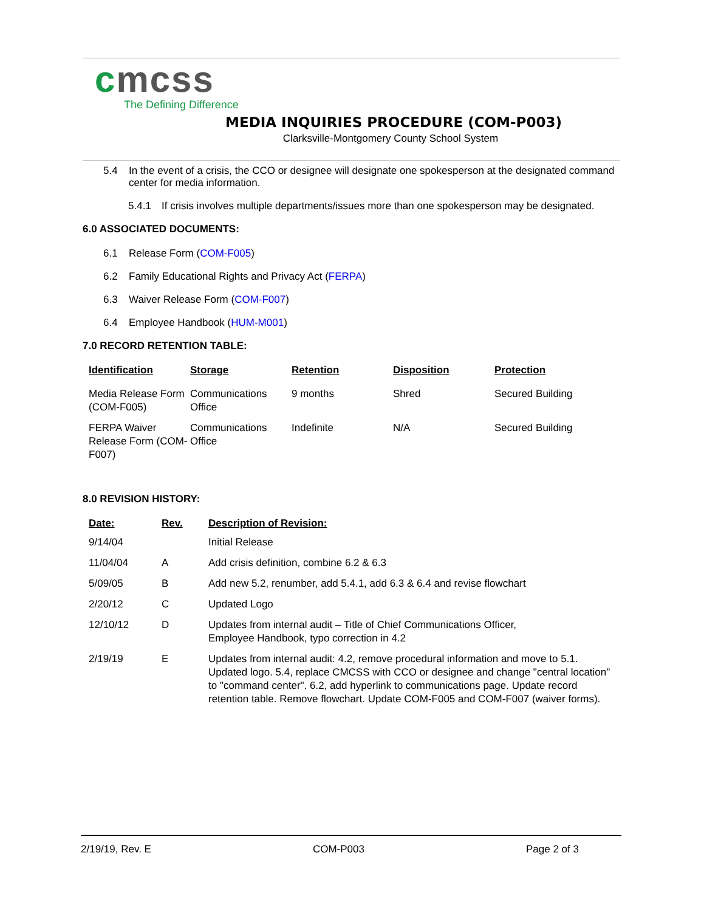cmcss
The Defining Difference
MEDIA INQUIRIES PROCEDURE (COM-P003)
Clarksville-Montgomery County School System
5.4 In the event of a crisis, the CCO or designee will designate one spokesperson at the designated command center for media information.
5.4.1 If crisis involves multiple departments/issues more than one spokesperson may be designated.
6.0 ASSOCIATED DOCUMENTS:
6.1 Release Form (COM-F005)
6.2 Family Educational Rights and Privacy Act (FERPA)
6.3 Waiver Release Form (COM-F007)
6.4 Employee Handbook (HUM-M001)
7.0 RECORD RETENTION TABLE:
| Identification | Storage | Retention | Disposition | Protection |
| --- | --- | --- | --- | --- |
| Media Release Form (COM-F005) | Communications Office | 9 months | Shred | Secured Building |
| FERPA Waiver Release Form (COM-F007) | Communications Office | Indefinite | N/A | Secured Building |
8.0 REVISION HISTORY:
| Date: | Rev. | Description of Revision: |
| --- | --- | --- |
| 9/14/04 | | Initial Release |
| 11/04/04 | A | Add crisis definition, combine 6.2 & 6.3 |
| 5/09/05 | B | Add new 5.2, renumber, add 5.4.1, add 6.3 & 6.4 and revise flowchart |
| 2/20/12 | C | Updated Logo |
| 12/10/12 | D | Updates from internal audit – Title of Chief Communications Officer, Employee Handbook, typo correction in 4.2 |
| 2/19/19 | E | Updates from internal audit: 4.2, remove procedural information and move to 5.1. Updated logo. 5.4, replace CMCSS with CCO or designee and change "central location" to "command center". 6.2, add hyperlink to communications page. Update record retention table. Remove flowchart. Update COM-F005 and COM-F007 (waiver forms). |
2/19/19, Rev. E COM-P003 Page 2 of 3